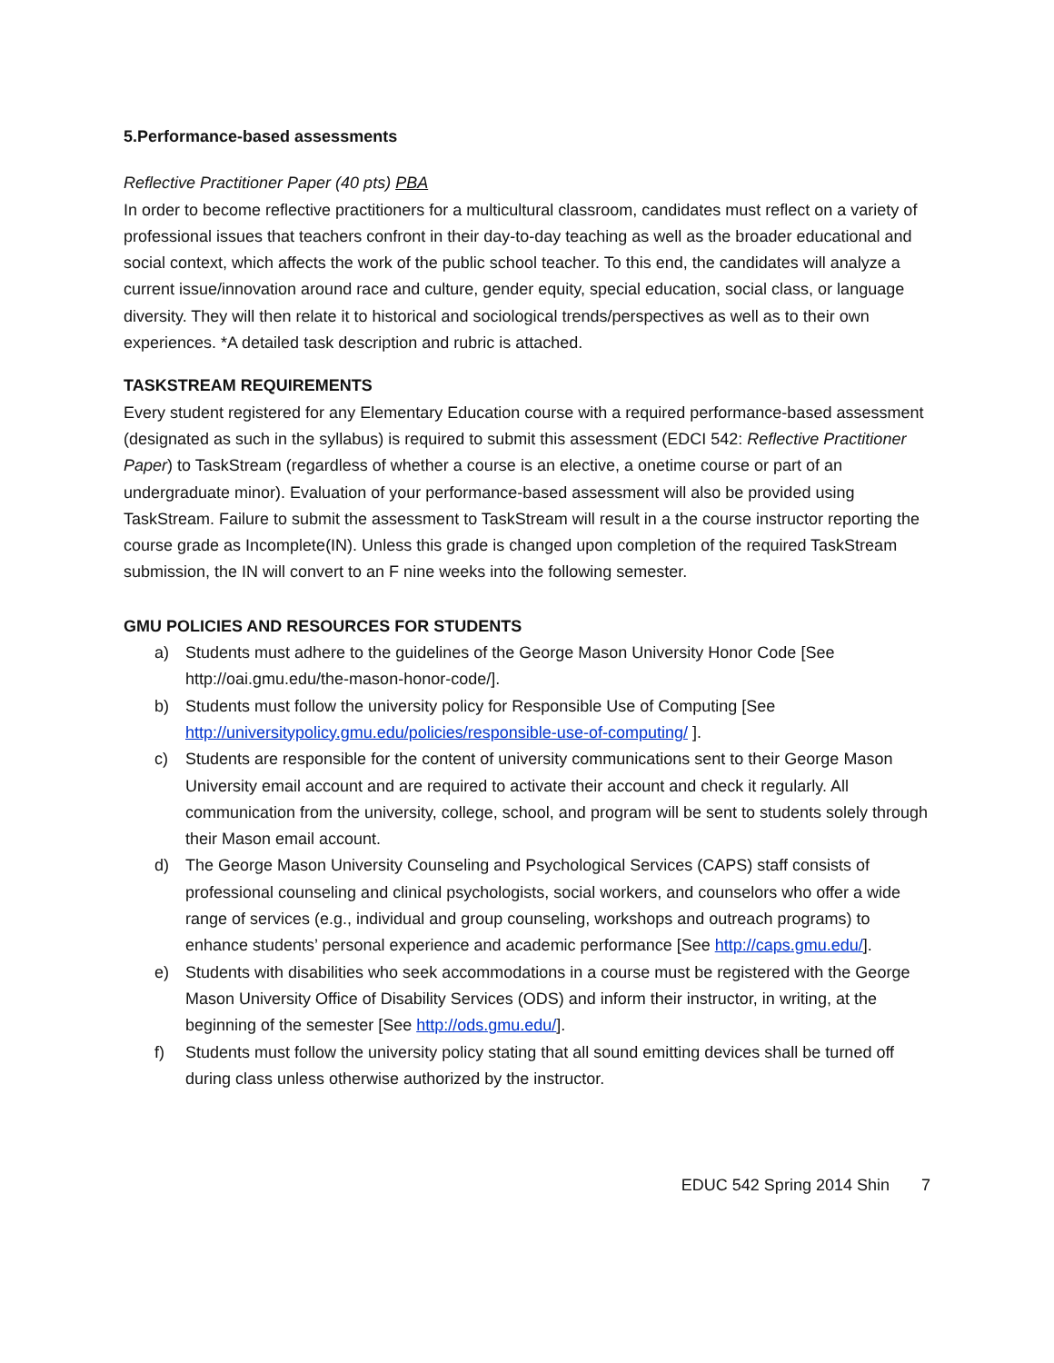5.Performance-based assessments
Reflective Practitioner Paper (40 pts) PBA
In order to become reflective practitioners for a multicultural classroom, candidates must reflect on a variety of professional issues that teachers confront in their day-to-day teaching as well as the broader educational and social context, which affects the work of the public school teacher. To this end, the candidates will analyze a current issue/innovation around race and culture, gender equity, special education, social class, or language diversity. They will then relate it to historical and sociological trends/perspectives as well as to their own experiences. *A detailed task description and rubric is attached.
TASKSTREAM REQUIREMENTS
Every student registered for any Elementary Education course with a required performance-based assessment (designated as such in the syllabus) is required to submit this assessment (EDCI 542: Reflective Practitioner Paper) to TaskStream (regardless of whether a course is an elective, a onetime course or part of an undergraduate minor). Evaluation of your performance-based assessment will also be provided using TaskStream. Failure to submit the assessment to TaskStream will result in a the course instructor reporting the course grade as Incomplete(IN). Unless this grade is changed upon completion of the required TaskStream submission, the IN will convert to an F nine weeks into the following semester.
GMU POLICIES AND RESOURCES FOR STUDENTS
a) Students must adhere to the guidelines of the George Mason University Honor Code [See http://oai.gmu.edu/the-mason-honor-code/].
b) Students must follow the university policy for Responsible Use of Computing [See http://universitypolicy.gmu.edu/policies/responsible-use-of-computing/ ].
c) Students are responsible for the content of university communications sent to their George Mason University email account and are required to activate their account and check it regularly. All communication from the university, college, school, and program will be sent to students solely through their Mason email account.
d) The George Mason University Counseling and Psychological Services (CAPS) staff consists of professional counseling and clinical psychologists, social workers, and counselors who offer a wide range of services (e.g., individual and group counseling, workshops and outreach programs) to enhance students’ personal experience and academic performance [See http://caps.gmu.edu/].
e) Students with disabilities who seek accommodations in a course must be registered with the George Mason University Office of Disability Services (ODS) and inform their instructor, in writing, at the beginning of the semester [See http://ods.gmu.edu/].
f) Students must follow the university policy stating that all sound emitting devices shall be turned off during class unless otherwise authorized by the instructor.
EDUC 542 Spring 2014 Shin 7